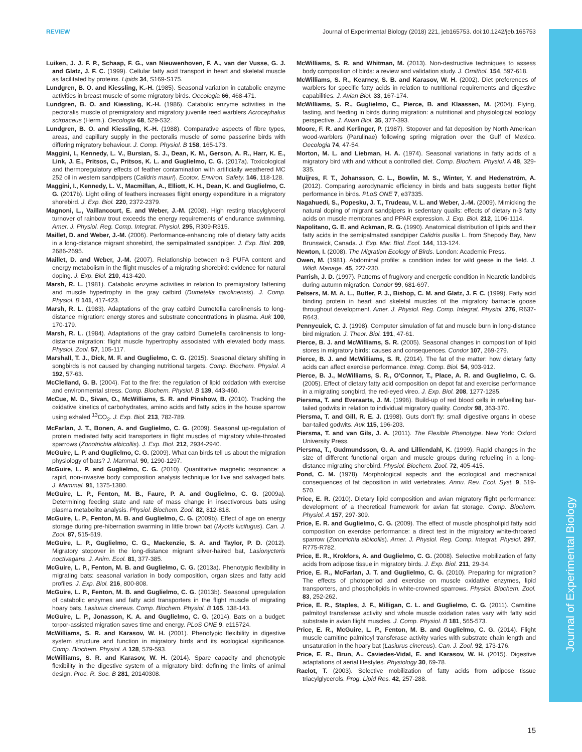Journal of Experimental Biology
REVIEW Journal of Experimental Biology (2018) 221, jeb165753. doi:10.1242/jeb.165753
Luiken, J. J. F. P., Schaap, F. G., van Nieuwenhoven, F. A., van der Vusse, G. J. and Glatz, J. F. C. (1999). Cellular fatty acid transport in heart and skeletal muscle as facilitated by proteins. Lipids 34, S169-S175.
Lundgren, B. O. and Kiessling, K.-H. (1985). Seasonal variation in catabolic enzyme activities in breast muscle of some migratory birds. Oecologia 66, 468-471.
Lundgren, B. O. and Kiessling, K.-H. (1986). Catabolic enzyme activities in the pectoralis muscle of premigratory and migratory juvenile reed warblers Acrocephalus scirpaceus (Herm.). Oecologia 68, 529-532.
Lundgren, B. O. and Kiessling, K.-H. (1988). Comparative aspects of fibre types, areas, and capillary supply in the pectoralis muscle of some passerine birds with differing migratory behaviour. J. Comp. Physiol. B 158, 165-173.
Maggini, I., Kennedy, L. V., Bursian, S. J., Dean, K. M., Gerson, A. R., Harr, K. E., Link, J. E., Pritsos, C., Pritsos, K. L. and Guglielmo, C. G. (2017a). Toxicological and thermoregulatory effects of feather contamination with artificially weathered MC 252 oil in western sandpipers (Calidris mauri). Ecotox. Environ. Safety. 146, 118-128.
Maggini, I., Kennedy, L. V., Macmillan, A., Elliott, K. H., Dean, K. and Guglielmo, C. G. (2017b). Light oiling of feathers increases flight energy expenditure in a migratory shorebird. J. Exp. Biol. 220, 2372-2379.
Magnoni, L., Vaillancourt, E. and Weber, J.-M. (2008). High resting triacylglycerol turnover of rainbow trout exceeds the energy requirements of endurance swimming. Amer. J. Physiol. Reg. Comp. Integrat. Physiol. 295, R309-R315.
Maillet, D. and Weber, J.-M. (2006). Performance-enhancing role of dietary fatty acids in a long-distance migrant shorebird, the semipalmated sandpiper. J. Exp. Biol. 209, 2686-2695.
Maillet, D. and Weber, J.-M. (2007). Relationship between n-3 PUFA content and energy metabolism in the flight muscles of a migrating shorebird: evidence for natural doping. J. Exp. Biol. 210, 413-420.
Marsh, R. L. (1981). Catabolic enzyme activities in relation to premigratory fattening and muscle hypertrophy in the gray catbird (Dumetella carolinensis). J. Comp. Physiol. B 141, 417-423.
Marsh, R. L. (1983). Adaptations of the gray catbird Dumetella carolinensis to long-distance migration: energy stores and substrate concentrations in plasma. Auk 100, 170-179.
Marsh, R. L. (1984). Adaptations of the gray catbird Dumetella carolinensis to long-distance migration: flight muscle hypertrophy associated with elevated body mass. Physiol. Zool. 57, 105-117.
Marshall, T. J., Dick, M. F. and Guglielmo, C. G. (2015). Seasonal dietary shifting in songbirds is not caused by changing nutritional targets. Comp. Biochem. Physiol. A 192, 57-63.
McClelland, G. B. (2004). Fat to the fire: the regulation of lipid oxidation with exercise and environmental stress. Comp. Biochem. Physiol. B 139, 443-460.
McCue, M. D., Sivan, O., McWilliams, S. R. and Pinshow, B. (2010). Tracking the oxidative kinetics of carbohydrates, amino acids and fatty acids in the house sparrow using exhaled <sup>13</sup>CO<sub>2</sub>. J. Exp. Biol. 213, 782-789.
McFarlan, J. T., Bonen, A. and Guglielmo, C. G. (2009). Seasonal up-regulation of protein mediated fatty acid transporters in flight muscles of migratory white-throated sparrows (Zonotrichia albicollis). J. Exp. Biol. 212, 2934-2940.
McGuire, L. P. and Guglielmo, C. G. (2009). What can birds tell us about the migration physiology of bats? J. Mammal. 90, 1290-1297.
McGuire, L. P. and Guglielmo, C. G. (2010). Quantitative magnetic resonance: a rapid, non-invasive body composition analysis technique for live and salvaged bats. J. Mammal. 91, 1375-1380.
McGuire, L. P., Fenton, M. B., Faure, P. A. and Guglielmo, C. G. (2009a). Determining feeding state and rate of mass change in insectivorous bats using plasma metabolite analysis. Physiol. Biochem. Zool. 82, 812-818.
McGuire, L. P., Fenton, M. B. and Guglielmo, C. G. (2009b). Effect of age on energy storage during pre-hibernation swarming in little brown bat (Myotis lucifugus). Can. J. Zool. 87, 515-519.
McGuire, L. P., Guglielmo, C. G., Mackenzie, S. A. and Taylor, P. D. (2012). Migratory stopover in the long-distance migrant silver-haired bat, Lasionycteris noctivagans. J. Anim. Ecol. 81, 377-385.
McGuire, L. P., Fenton, M. B. and Guglielmo, C. G. (2013a). Phenotypic flexibility in migrating bats: seasonal variation in body composition, organ sizes and fatty acid profiles. J. Exp. Biol. 216, 800-808.
McGuire, L. P., Fenton, M. B. and Guglielmo, C. G. (2013b). Seasonal upregulation of catabolic enzymes and fatty acid transporters in the flight muscle of migrating hoary bats, Lasiurus cinereus. Comp. Biochem. Physiol. B 165, 138-143.
McGuire, L. P., Jonasson, K. A. and Guglielmo, C. G. (2014). Bats on a budget: torpor-assisted migration saves time and energy. PLoS ONE 9, e115724.
McWilliams, S. R. and Karasov, W. H. (2001). Phenotypic flexibility in digestive system structure and function in migratory birds and its ecological significance. Comp. Biochem. Physiol. A 128, 579-593.
McWilliams, S. R. and Karasov, W. H. (2014). Spare capacity and phenotypic flexibility in the digestive system of a migratory bird: defining the limits of animal design. Proc. R. Soc. B 281, 20140308.
McWilliams, S. R. and Whitman, M. (2013). Non-destructive techniques to assess body composition of birds: a review and validation study. J. Ornithol. 154, 597-618.
McWilliams, S. R., Kearney, S. B. and Karasov, W. H. (2002). Diet preferences of warblers for specific fatty acids in relation to nutritional requirements and digestive capabilities. J. Avian Biol. 33, 167-174.
McWilliams, S. R., Guglielmo, C., Pierce, B. and Klaassen, M. (2004). Flying, fasting, and feeding in birds during migration: a nutritional and physiological ecology perspective. J. Avian Biol. 35, 377-393.
Moore, F. R. and Kerlinger, P. (1987). Stopover and fat deposition by North American wood-warblers (Parulinae) following spring migration over the Gulf of Mexico. Oecologia 74, 47-54.
Morton, M. L. and Liebman, H. A. (1974). Seasonal variations in fatty acids of a migratory bird with and without a controlled diet. Comp. Biochem. Physiol. A 48, 329-335.
Muijres, F. T., Johansson, C. L., Bowlin, M. S., Winter, Y. and Hedenström, A. (2012). Comparing aerodynamic efficiency in birds and bats suggests better flight performance in birds. PLoS ONE 7, e37335.
Nagahuedi, S., Popesku, J. T., Trudeau, V. L. and Weber, J.-M. (2009). Mimicking the natural doping of migrant sandpipers in sedentary quails: effects of dietary n-3 fatty acids on muscle membranes and PPAR expression. J. Exp. Biol. 212, 1106-1114.
Napolitano, G. E. and Ackman, R. G. (1990). Anatomical distribution of lipids and their fatty acids in the semipalmated sandpiper Calidris pusilla L. from Shepody Bay, New Brunswick, Canada. J. Exp. Mar. Biol. Ecol. 144, 113-124.
Newton, I. (2008). The Migration Ecology of Birds. London: Academic Press.
Owen, M. (1981). Abdominal profile: a condition index for wild geese in the field. J. Wildl. Manage. 45, 227-230.
Parrish, J. D. (1997). Patterns of frugivory and energetic condition in Nearctic landbirds during autumn migration. Condor 99, 681-697.
Pelsers, M. M. A. L., Butler, P. J., Bishop, C. M. and Glatz, J. F. C. (1999). Fatty acid binding protein in heart and skeletal muscles of the migratory barnacle goose throughout development. Amer. J. Physiol. Reg. Comp. Integrat. Physiol. 276, R637-R643.
Pennycuick, C. J. (1998). Computer simulation of fat and muscle burn in long-distance bird migration. J. Theor. Biol. 191, 47-61.
Pierce, B. J. and McWilliams, S. R. (2005). Seasonal changes in composition of lipid stores in migratory birds: causes and consequences. Condor 107, 269-279.
Pierce, B. J. and McWilliams, S. R. (2014). The fat of the matter: how dietary fatty acids can affect exercise performance. Integ. Comp. Biol. 54, 903-912.
Pierce, B. J., McWilliams, S. R., O'Connor, T., Place, A. R. and Guglielmo, C. G. (2005). Effect of dietary fatty acid composition on depot fat and exercise performance in a migrating songbird, the red-eyed vireo. J. Exp. Biol. 208, 1277-1285.
Piersma, T. and Everaarts, J. M. (1996). Build-up of red blood cells in refuelling bar-tailed godwits in relation to individual migratory quality. Condor 98, 363-370.
Piersma, T. and Gill, R. E. J. (1998). Guts don't fly: small digestive organs in obese bar-tailed godwits. Auk 115, 196-203.
Piersma, T. and van Gils, J. A. (2011). The Flexible Phenotype. New York: Oxford University Press.
Piersma, T., Gudmundsson, G. A. and Lilliendahl, K. (1999). Rapid changes in the size of different functional organ and muscle groups during refueling in a long-distance migrating shorebird. Physiol. Biochem. Zool. 72, 405-415.
Pond, C. M. (1978). Morphological aspects and the ecological and mechanical consequences of fat deposition in wild vertebrates. Annu. Rev. Ecol. Syst. 9, 519-570.
Price, E. R. (2010). Dietary lipid composition and avian migratory flight performance: development of a theoretical framework for avian fat storage. Comp. Biochem. Physiol. A 157, 297-309.
Price, E. R. and Guglielmo, C. G. (2009). The effect of muscle phospholipid fatty acid composition on exercise performance: a direct test in the migratory white-throated sparrow (Zonotrichia albicollis). Amer. J. Physiol. Reg. Comp. Integrat. Physiol. 297, R775-R782.
Price, E. R., Krokfors, A. and Guglielmo, C. G. (2008). Selective mobilization of fatty acids from adipose tissue in migratory birds. J. Exp. Biol. 211, 29-34.
Price, E. R., McFarlan, J. T. and Guglielmo, C. G. (2010). Preparing for migration? The effects of photoperiod and exercise on muscle oxidative enzymes, lipid transporters, and phospholipids in white-crowned sparrows. Physiol. Biochem. Zool. 83, 252-262.
Price, E. R., Staples, J. F., Milligan, C. L. and Guglielmo, C. G. (2011). Carnitine palmitoyl transferase activity and whole muscle oxidation rates vary with fatty acid substrate in avian flight muscles. J. Comp. Physiol. B 181, 565-573.
Price, E. R., McGuire, L. P., Fenton, M. B. and Guglielmo, C. G. (2014). Flight muscle carnitine palmitoyl transferase activity varies with substrate chain length and unsaturation in the hoary bat (Lasiurus cinereus). Can. J. Zool. 92, 173-176.
Price, E. R., Brun, A., Caviedes-Vidal, E. and Karasov, W. H. (2015). Digestive adaptations of aerial lifestyles. Physiology 30, 69-78.
Raclot, T. (2003). Selective mobilization of fatty acids from adipose tissue triacylglycerols. Prog. Lipid Res. 42, 257-288.
15